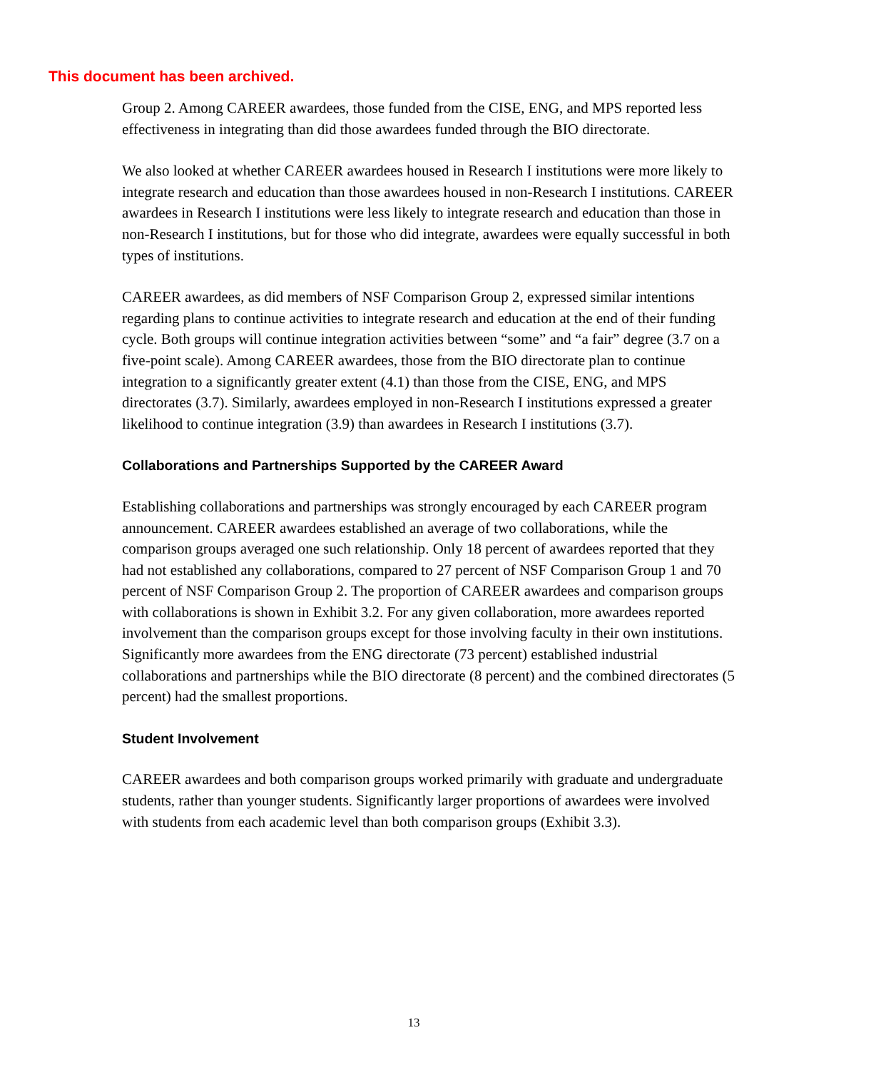This document has been archived.
Group 2. Among CAREER awardees, those funded from the CISE, ENG, and MPS reported less effectiveness in integrating than did those awardees funded through the BIO directorate.
We also looked at whether CAREER awardees housed in Research I institutions were more likely to integrate research and education than those awardees housed in non-Research I institutions. CAREER awardees in Research I institutions were less likely to integrate research and education than those in non-Research I institutions, but for those who did integrate, awardees were equally successful in both types of institutions.
CAREER awardees, as did members of NSF Comparison Group 2, expressed similar intentions regarding plans to continue activities to integrate research and education at the end of their funding cycle. Both groups will continue integration activities between “some” and “a fair” degree (3.7 on a five-point scale). Among CAREER awardees, those from the BIO directorate plan to continue integration to a significantly greater extent (4.1) than those from the CISE, ENG, and MPS directorates (3.7). Similarly, awardees employed in non-Research I institutions expressed a greater likelihood to continue integration (3.9) than awardees in Research I institutions (3.7).
Collaborations and Partnerships Supported by the CAREER Award
Establishing collaborations and partnerships was strongly encouraged by each CAREER program announcement. CAREER awardees established an average of two collaborations, while the comparison groups averaged one such relationship. Only 18 percent of awardees reported that they had not established any collaborations, compared to 27 percent of NSF Comparison Group 1 and 70 percent of NSF Comparison Group 2. The proportion of CAREER awardees and comparison groups with collaborations is shown in Exhibit 3.2. For any given collaboration, more awardees reported involvement than the comparison groups except for those involving faculty in their own institutions. Significantly more awardees from the ENG directorate (73 percent) established industrial collaborations and partnerships while the BIO directorate (8 percent) and the combined directorates (5 percent) had the smallest proportions.
Student Involvement
CAREER awardees and both comparison groups worked primarily with graduate and undergraduate students, rather than younger students. Significantly larger proportions of awardees were involved with students from each academic level than both comparison groups (Exhibit 3.3).
13